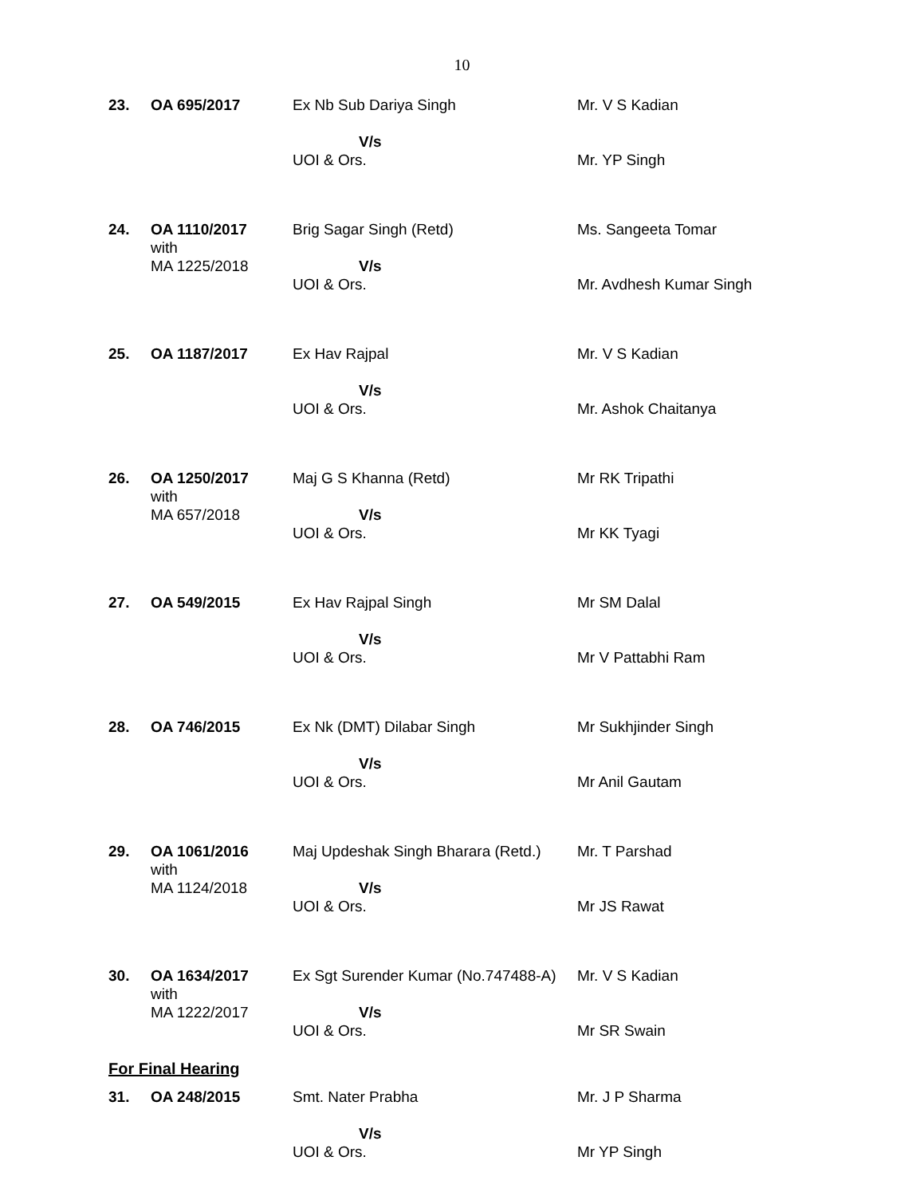10
| 23. | OA 695/2017 | Ex Nb Sub Dariya Singh V/s UOI & Ors. | Mr. V S Kadian Mr. YP Singh |
| 24. | OA 1110/2017 with MA 1225/2018 | Brig Sagar Singh (Retd) V/s UOI & Ors. | Ms. Sangeeta Tomar Mr. Avdhesh Kumar Singh |
| 25. | OA 1187/2017 | Ex Hav Rajpal V/s UOI & Ors. | Mr. V S Kadian Mr. Ashok Chaitanya |
| 26. | OA 1250/2017 with MA 657/2018 | Maj G S Khanna (Retd) V/s UOI & Ors. | Mr RK Tripathi Mr KK Tyagi |
| 27. | OA 549/2015 | Ex Hav Rajpal Singh V/s UOI & Ors. | Mr SM Dalal Mr V Pattabhi Ram |
| 28. | OA 746/2015 | Ex Nk (DMT) Dilabar Singh V/s UOI & Ors. | Mr Sukhjinder Singh Mr Anil Gautam |
| 29. | OA 1061/2016 with MA 1124/2018 | Maj Updeshak Singh Bharara (Retd.) V/s UOI & Ors. | Mr. T Parshad Mr JS Rawat |
| 30. | OA 1634/2017 with MA 1222/2017 | Ex Sgt Surender Kumar (No.747488-A) V/s UOI & Ors. | Mr. V S Kadian Mr SR Swain |
For Final Hearing
| 31. | OA 248/2015 | Smt. Nater Prabha V/s UOI & Ors. | Mr. J P Sharma Mr YP Singh |